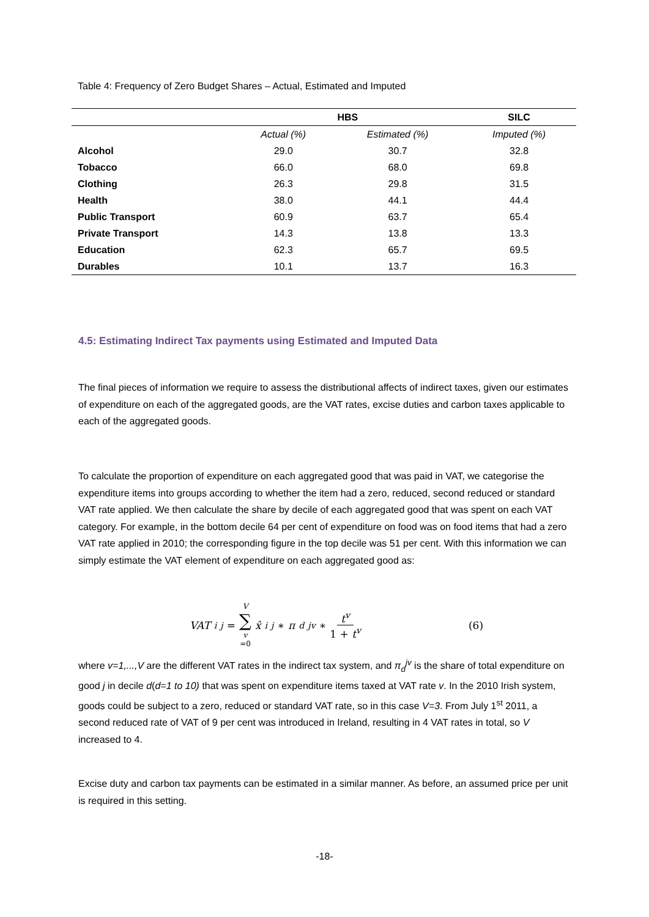Table 4: Frequency of Zero Budget Shares – Actual, Estimated and Imputed
| | HBS | | SILC |
| --- | --- | --- | --- |
| | Actual (%) | Estimated (%) | Imputed (%) |
| Alcohol | 29.0 | 30.7 | 32.8 |
| Tobacco | 66.0 | 68.0 | 69.8 |
| Clothing | 26.3 | 29.8 | 31.5 |
| Health | 38.0 | 44.1 | 44.4 |
| Public Transport | 60.9 | 63.7 | 65.4 |
| Private Transport | 14.3 | 13.8 | 13.3 |
| Education | 62.3 | 65.7 | 69.5 |
| Durables | 10.1 | 13.7 | 16.3 |
4.5: Estimating Indirect Tax payments using Estimated and Imputed Data
The final pieces of information we require to assess the distributional affects of indirect taxes, given our estimates of expenditure on each of the aggregated goods, are the VAT rates, excise duties and carbon taxes applicable to each of the aggregated goods.
To calculate the proportion of expenditure on each aggregated good that was paid in VAT, we categorise the expenditure items into groups according to whether the item had a zero, reduced, second reduced or standard VAT rate applied. We then calculate the share by decile of each aggregated good that was spent on each VAT category. For example, in the bottom decile 64 per cent of expenditure on food was on food items that had a zero VAT rate applied in 2010; the corresponding figure in the top decile was 51 per cent. With this information we can simply estimate the VAT element of expenditure on each aggregated good as:
VAT<sub>i</sub><sup>j</sup> = V ∑ v =0 x̂<sub>i</sub><sup>j</sup> ∗ π<sub>d</sub><sup>jv</sup> ∗ t<sup>v</sup> 1 + t<sup>v</sup> (6)
where v=1,...,V are the different VAT rates in the indirect tax system, and π<sub>d</sub><sup>jv</sup> is the share of total expenditure on good j in decile d(d=1 to 10) that was spent on expenditure items taxed at VAT rate v. In the 2010 Irish system, goods could be subject to a zero, reduced or standard VAT rate, so in this case V=3. From July 1<sup>st</sup> 2011, a second reduced rate of VAT of 9 per cent was introduced in Ireland, resulting in 4 VAT rates in total, so V increased to 4.
Excise duty and carbon tax payments can be estimated in a similar manner. As before, an assumed price per unit is required in this setting.
-18-